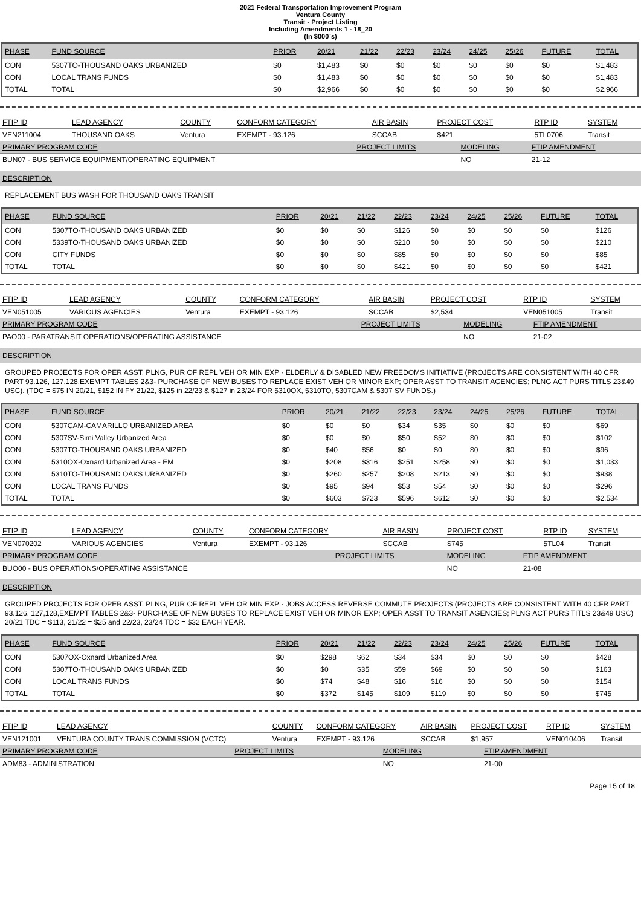2021 Federal Transportation Improvement Program
Ventura County
Transit - Project Listing
Including Amendments 1 - 18_20
(In $000`s)
| PHASE | FUND SOURCE | PRIOR | 20/21 | 21/22 | 22/23 | 23/24 | 24/25 | 25/26 | FUTURE | TOTAL |
| --- | --- | --- | --- | --- | --- | --- | --- | --- | --- | --- |
| CON | 5307TO-THOUSAND OAKS URBANIZED | $0 | $1,483 | $0 | $0 | $0 | $0 | $0 | $0 | $1,483 |
| CON | LOCAL TRANS FUNDS | $0 | $1,483 | $0 | $0 | $0 | $0 | $0 | $0 | $1,483 |
| TOTAL | TOTAL | $0 | $2,966 | $0 | $0 | $0 | $0 | $0 | $0 | $2,966 |
| FTIP ID | LEAD AGENCY | COUNTY | CONFORM CATEGORY | AIR BASIN | PROJECT COST | RTP ID | SYSTEM |
| --- | --- | --- | --- | --- | --- | --- | --- |
| VEN211004 | THOUSAND OAKS | Ventura | EXEMPT - 93.126 | SCCAB | $421 | 5TL0706 | Transit |
| PRIMARY PROGRAM CODE | PROJECT LIMITS | MODELING | FTIP AMENDMENT |
| --- | --- | --- | --- |
| BUN07 - BUS SERVICE EQUIPMENT/OPERATING EQUIPMENT | | NO | 21-12 |
DESCRIPTION
REPLACEMENT BUS WASH FOR THOUSAND OAKS TRANSIT
| PHASE | FUND SOURCE | PRIOR | 20/21 | 21/22 | 22/23 | 23/24 | 24/25 | 25/26 | FUTURE | TOTAL |
| --- | --- | --- | --- | --- | --- | --- | --- | --- | --- | --- |
| CON | 5307TO-THOUSAND OAKS URBANIZED | $0 | $0 | $0 | $126 | $0 | $0 | $0 | $0 | $126 |
| CON | 5339TO-THOUSAND OAKS URBANIZED | $0 | $0 | $0 | $210 | $0 | $0 | $0 | $0 | $210 |
| CON | CITY FUNDS | $0 | $0 | $0 | $85 | $0 | $0 | $0 | $0 | $85 |
| TOTAL | TOTAL | $0 | $0 | $0 | $421 | $0 | $0 | $0 | $0 | $421 |
| FTIP ID | LEAD AGENCY | COUNTY | CONFORM CATEGORY | AIR BASIN | PROJECT COST | RTP ID | SYSTEM |
| --- | --- | --- | --- | --- | --- | --- | --- |
| VEN051005 | VARIOUS AGENCIES | Ventura | EXEMPT - 93.126 | SCCAB | $2,534 | VEN051005 | Transit |
| PRIMARY PROGRAM CODE | PROJECT LIMITS | MODELING | FTIP AMENDMENT |
| --- | --- | --- | --- |
| PAO00 - PARATRANSIT OPERATIONS/OPERATING ASSISTANCE | | NO | 21-02 |
DESCRIPTION
GROUPED PROJECTS FOR OPER ASST, PLNG, PUR OF REPL VEH OR MIN EXP - ELDERLY & DISABLED NEW FREEDOMS INITIATIVE (PROJECTS ARE CONSISTENT WITH 40 CFR PART 93.126, 127,128,EXEMPT TABLES 2&3- PURCHASE OF NEW BUSES TO REPLACE EXIST VEH OR MINOR EXP; OPER ASST TO TRANSIT AGENCIES; PLNG ACT PURS TITLS 23&49 USC). (TDC = $75 IN 20/21, $152 IN FY 21/22, $125 in 22/23 & $127 in 23/24 FOR 5310OX, 5310TO, 5307CAM & 5307 SV FUNDS.)
| PHASE | FUND SOURCE | PRIOR | 20/21 | 21/22 | 22/23 | 23/24 | 24/25 | 25/26 | FUTURE | TOTAL |
| --- | --- | --- | --- | --- | --- | --- | --- | --- | --- | --- |
| CON | 5307CAM-CAMARILLO URBANIZED AREA | $0 | $0 | $0 | $34 | $35 | $0 | $0 | $0 | $69 |
| CON | 5307SV-Simi Valley Urbanized Area | $0 | $0 | $0 | $50 | $52 | $0 | $0 | $0 | $102 |
| CON | 5307TO-THOUSAND OAKS URBANIZED | $0 | $40 | $56 | $0 | $0 | $0 | $0 | $0 | $96 |
| CON | 5310OX-Oxnard Urbanized Area - EM | $0 | $208 | $316 | $251 | $258 | $0 | $0 | $0 | $1,033 |
| CON | 5310TO-THOUSAND OAKS URBANIZED | $0 | $260 | $257 | $208 | $213 | $0 | $0 | $0 | $938 |
| CON | LOCAL TRANS FUNDS | $0 | $95 | $94 | $53 | $54 | $0 | $0 | $0 | $296 |
| TOTAL | TOTAL | $0 | $603 | $723 | $596 | $612 | $0 | $0 | $0 | $2,534 |
| FTIP ID | LEAD AGENCY | COUNTY | CONFORM CATEGORY | AIR BASIN | PROJECT COST | RTP ID | SYSTEM |
| --- | --- | --- | --- | --- | --- | --- | --- |
| VEN070202 | VARIOUS AGENCIES | Ventura | EXEMPT - 93.126 | SCCAB | $745 | 5TL04 | Transit |
| PRIMARY PROGRAM CODE | PROJECT LIMITS | MODELING | FTIP AMENDMENT |
| --- | --- | --- | --- |
| BUO00 - BUS OPERATIONS/OPERATING ASSISTANCE | | NO | 21-08 |
DESCRIPTION
GROUPED PROJECTS FOR OPER ASST, PLNG, PUR OF REPL VEH OR MIN EXP - JOBS ACCESS REVERSE COMMUTE PROJECTS (PROJECTS ARE CONSISTENT WITH 40 CFR PART 93.126, 127,128,EXEMPT TABLES 2&3- PURCHASE OF NEW BUSES TO REPLACE EXIST VEH OR MINOR EXP; OPER ASST TO TRANSIT AGENCIES; PLNG ACT PURS TITLS 23&49 USC) 20/21 TDC = $113, 21/22 = $25 and 22/23, 23/24 TDC = $32 EACH YEAR.
| PHASE | FUND SOURCE | PRIOR | 20/21 | 21/22 | 22/23 | 23/24 | 24/25 | 25/26 | FUTURE | TOTAL |
| --- | --- | --- | --- | --- | --- | --- | --- | --- | --- | --- |
| CON | 5307OX-Oxnard Urbanized Area | $0 | $298 | $62 | $34 | $34 | $0 | $0 | $0 | $428 |
| CON | 5307TO-THOUSAND OAKS URBANIZED | $0 | $0 | $35 | $59 | $69 | $0 | $0 | $0 | $163 |
| CON | LOCAL TRANS FUNDS | $0 | $74 | $48 | $16 | $16 | $0 | $0 | $0 | $154 |
| TOTAL | TOTAL | $0 | $372 | $145 | $109 | $119 | $0 | $0 | $0 | $745 |
| FTIP ID | LEAD AGENCY | COUNTY | CONFORM CATEGORY | AIR BASIN | PROJECT COST | RTP ID | SYSTEM |
| --- | --- | --- | --- | --- | --- | --- | --- |
| VEN121001 | VENTURA COUNTY TRANS COMMISSION (VCTC) | Ventura | EXEMPT - 93.126 | SCCAB | $1,957 | VEN010406 | Transit |
| PRIMARY PROGRAM CODE | PROJECT LIMITS | MODELING | FTIP AMENDMENT |
| --- | --- | --- | --- |
| ADM83 - ADMINISTRATION | | NO | 21-00 |
Page 15 of 18